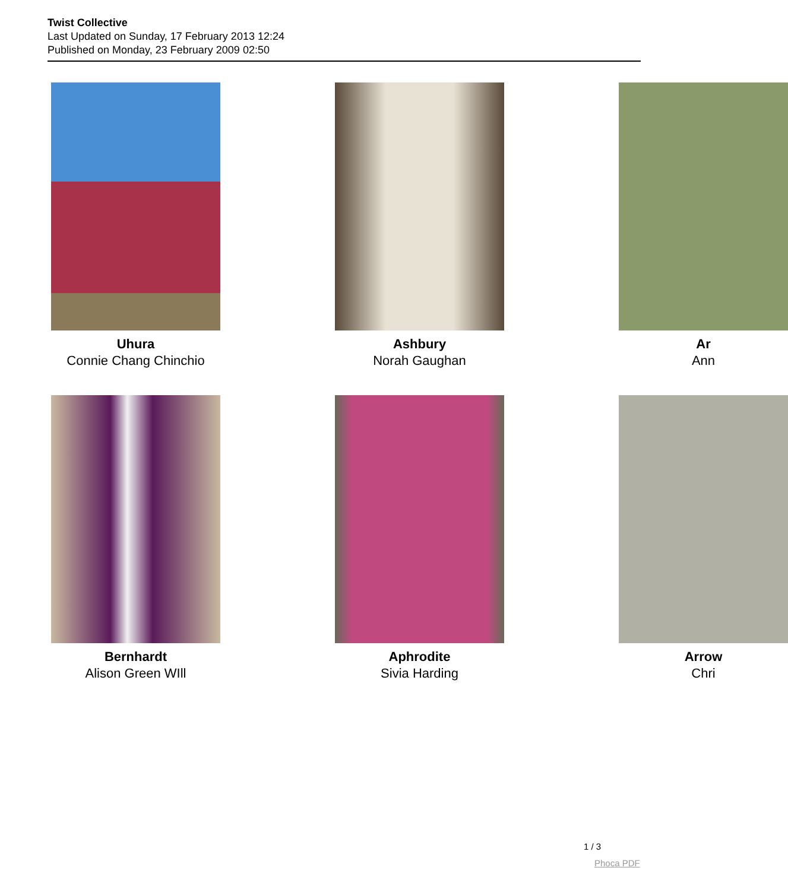Twist Collective
Last Updated on Sunday, 17 February 2013 12:24
Published on Monday, 23 February 2009 02:50
Uhura
Connie Chang Chinchio
Ashbury
Norah Gaughan
Ar
Ann
Bernhardt
Alison Green WIll
Aphrodite
Sivia Harding
Arrow
Chri
1 / 3
Phoca PDF